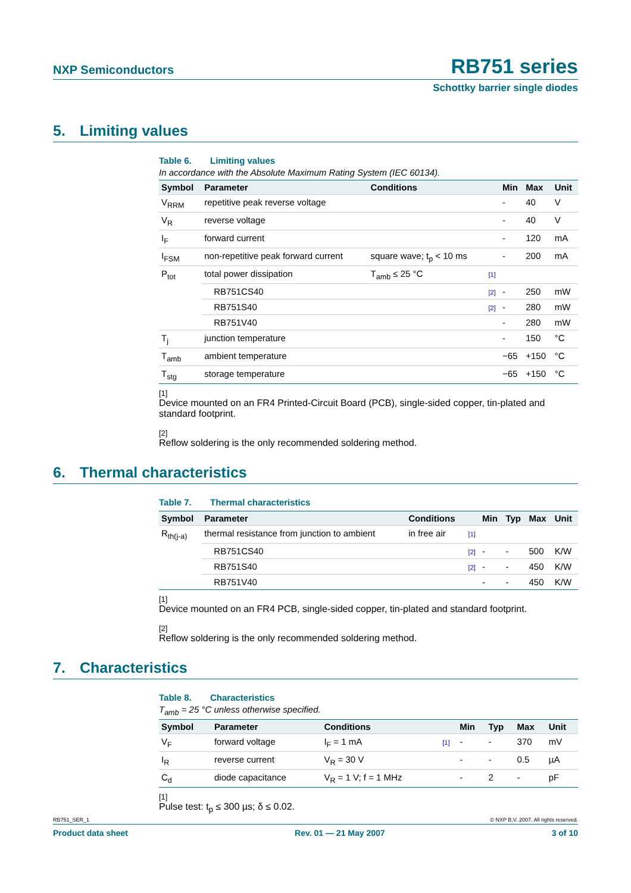NXP Semiconductors
RB751 series
Schottky barrier single diodes
5. Limiting values
Table 6. Limiting values
In accordance with the Absolute Maximum Rating System (IEC 60134).
| Symbol | Parameter | Conditions | | Min | Max | Unit |
| --- | --- | --- | --- | --- | --- | --- |
| V<sub>RRM</sub> | repetitive peak reverse voltage | | | - | 40 | V |
| V<sub>R</sub> | reverse voltage | | | - | 40 | V |
| I<sub>F</sub> | forward current | | | - | 120 | mA |
| I<sub>FSM</sub> | non-repetitive peak forward current | square wave; t<sub>p</sub> < 10 ms | | - | 200 | mA |
| P<sub>tot</sub> | total power dissipation | T<sub>amb</sub> ≤ 25 °C | [1] | | | |
| | RB751CS40 | | [2] | - | 250 | mW |
| | RB751S40 | | [2] | - | 280 | mW |
| | RB751V40 | | | - | 280 | mW |
| T<sub>j</sub> | junction temperature | | | - | 150 | °C |
| T<sub>amb</sub> | ambient temperature | | | −65 | +150 | °C |
| T<sub>stg</sub> | storage temperature | | | −65 | +150 | °C |
[1]
Device mounted on an FR4 Printed-Circuit Board (PCB), single-sided copper, tin-plated and standard footprint.
[2]
Reflow soldering is the only recommended soldering method.
6. Thermal characteristics
Table 7. Thermal characteristics
| Symbol | Parameter | Conditions | | Min | Typ | Max | Unit |
| --- | --- | --- | --- | --- | --- | --- | --- |
| R<sub>th(j-a)</sub> | thermal resistance from junction to ambient | in free air | [1] | | | | |
| | RB751CS40 | | [2] | - | - | 500 | K/W |
| | RB751S40 | | [2] | - | - | 450 | K/W |
| | RB751V40 | | | - | - | 450 | K/W |
[1]
Device mounted on an FR4 PCB, single-sided copper, tin-plated and standard footprint.
[2]
Reflow soldering is the only recommended soldering method.
7. Characteristics
Table 8. Characteristics
T<sub>amb</sub> = 25 °C unless otherwise specified.
| Symbol | Parameter | Conditions | | Min | Typ | Max | Unit |
| --- | --- | --- | --- | --- | --- | --- | --- |
| V<sub>F</sub> | forward voltage | I<sub>F</sub> = 1 mA | [1] | - | - | 370 | mV |
| I<sub>R</sub> | reverse current | V<sub>R</sub> = 30 V | | - | - | 0.5 | µA |
| C<sub>d</sub> | diode capacitance | V<sub>R</sub> = 1 V; f = 1 MHz | | - | 2 | - | pF |
[1]
Pulse test: t<sub>p</sub> ≤ 300 µs; δ ≤ 0.02.
RB751_SER_1 © NXP B.V. 2007. All rights reserved.
Product data sheet Rev. 01 — 21 May 2007 3 of 10